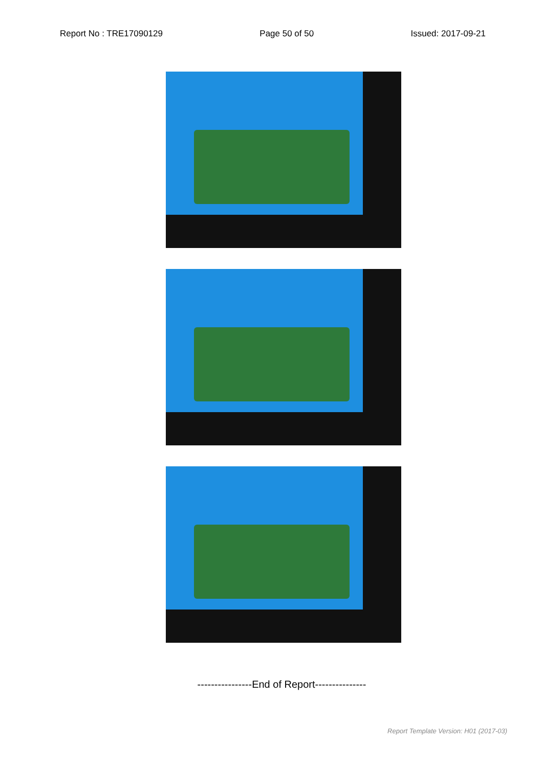Report No : TRE17090129 Page 50 of 50 Issued: 2017-09-21
----------------End of Report---------------
Report Template Version: H01 (2017-03)